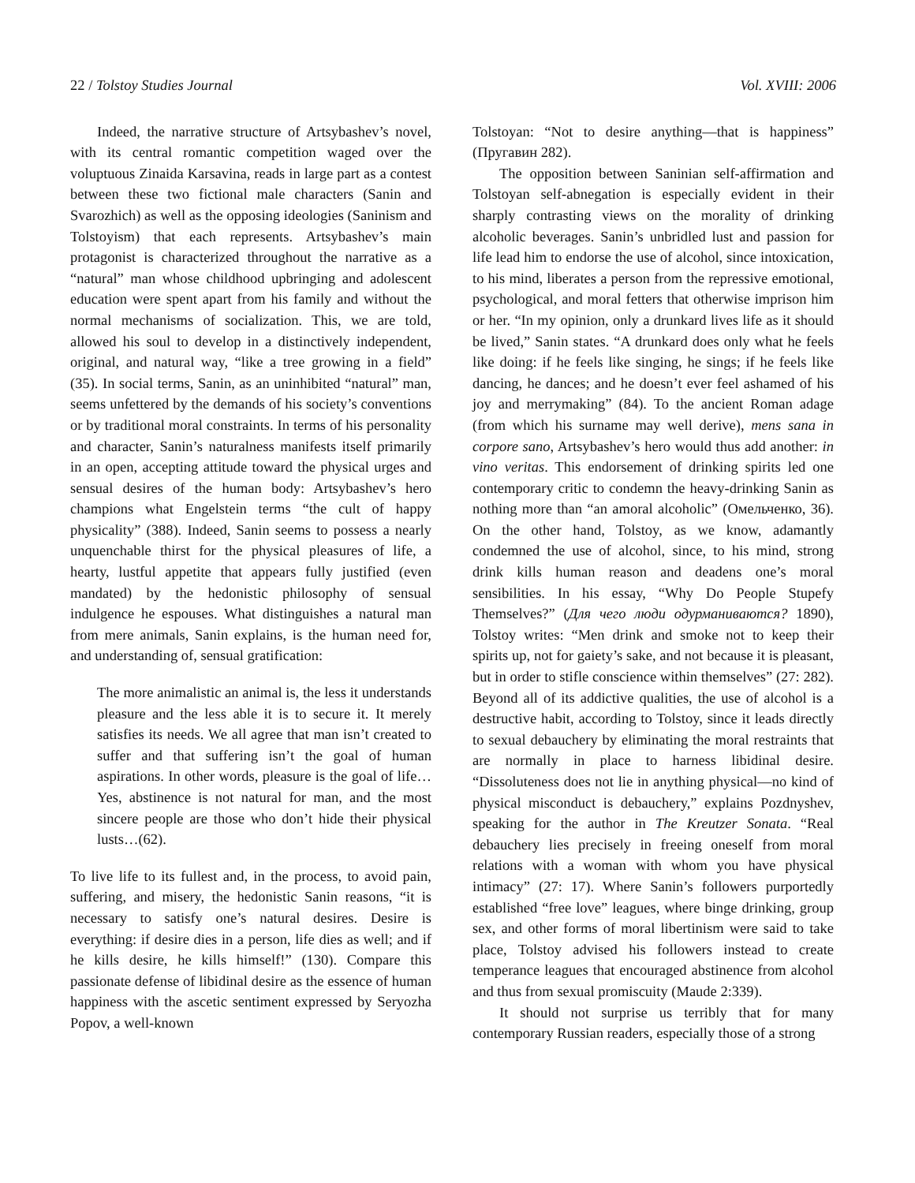22 / Tolstoy Studies Journal Vol. XVIII: 2006
Indeed, the narrative structure of Artsybashev’s novel, with its central romantic competition waged over the voluptuous Zinaida Karsavina, reads in large part as a contest between these two fictional male characters (Sanin and Svarozhich) as well as the opposing ideologies (Saninism and Tolstoyism) that each represents. Artsybashev’s main protagonist is characterized throughout the narrative as a “natural” man whose childhood upbringing and adolescent education were spent apart from his family and without the normal mechanisms of socialization. This, we are told, allowed his soul to develop in a distinctively independent, original, and natural way, “like a tree growing in a field” (35). In social terms, Sanin, as an uninhibited “natural” man, seems unfettered by the demands of his society’s conventions or by traditional moral constraints. In terms of his personality and character, Sanin’s naturalness manifests itself primarily in an open, accepting attitude toward the physical urges and sensual desires of the human body: Artsybashev’s hero champions what Engelstein terms “the cult of happy physicality” (388). Indeed, Sanin seems to possess a nearly unquenchable thirst for the physical pleasures of life, a hearty, lustful appetite that appears fully justified (even mandated) by the hedonistic philosophy of sensual indulgence he espouses. What distinguishes a natural man from mere animals, Sanin explains, is the human need for, and understanding of, sensual gratification:
The more animalistic an animal is, the less it understands pleasure and the less able it is to secure it. It merely satisfies its needs. We all agree that man isn’t created to suffer and that suffering isn’t the goal of human aspirations. In other words, pleasure is the goal of life…Yes, abstinence is not natural for man, and the most sincere people are those who don’t hide their physical lusts…(62).
To live life to its fullest and, in the process, to avoid pain, suffering, and misery, the hedonistic Sanin reasons, “it is necessary to satisfy one’s natural desires. Desire is everything: if desire dies in a person, life dies as well; and if he kills desire, he kills himself!” (130). Compare this passionate defense of libidinal desire as the essence of human happiness with the ascetic sentiment expressed by Seryozha Popov, a well-known
Tolstoyan: “Not to desire anything—that is happiness” (Пругавин 282).
The opposition between Saninian self-affirmation and Tolstoyan self-abnegation is especially evident in their sharply contrasting views on the morality of drinking alcoholic beverages. Sanin’s unbridled lust and passion for life lead him to endorse the use of alcohol, since intoxication, to his mind, liberates a person from the repressive emotional, psychological, and moral fetters that otherwise imprison him or her. “In my opinion, only a drunkard lives life as it should be lived,” Sanin states. “A drunkard does only what he feels like doing: if he feels like singing, he sings; if he feels like dancing, he dances; and he doesn’t ever feel ashamed of his joy and merrymaking” (84). To the ancient Roman adage (from which his surname may well derive), mens sana in corpore sano, Artsybashev’s hero would thus add another: in vino veritas. This endorsement of drinking spirits led one contemporary critic to condemn the heavy-drinking Sanin as nothing more than “an amoral alcoholic” (Омельченко, 36). On the other hand, Tolstoy, as we know, adamantly condemned the use of alcohol, since, to his mind, strong drink kills human reason and deadens one’s moral sensibilities. In his essay, “Why Do People Stupefy Themselves?” (Для чего люди одурманиваются? 1890), Tolstoy writes: “Men drink and smoke not to keep their spirits up, not for gaiety’s sake, and not because it is pleasant, but in order to stifle conscience within themselves” (27: 282). Beyond all of its addictive qualities, the use of alcohol is a destructive habit, according to Tolstoy, since it leads directly to sexual debauchery by eliminating the moral restraints that are normally in place to harness libidinal desire. “Dissoluteness does not lie in anything physical—no kind of physical misconduct is debauchery,” explains Pozdnyshev, speaking for the author in The Kreutzer Sonata. “Real debauchery lies precisely in freeing oneself from moral relations with a woman with whom you have physical intimacy” (27: 17). Where Sanin’s followers purportedly established “free love” leagues, where binge drinking, group sex, and other forms of moral libertinism were said to take place, Tolstoy advised his followers instead to create temperance leagues that encouraged abstinence from alcohol and thus from sexual promiscuity (Maude 2:339).
It should not surprise us terribly that for many contemporary Russian readers, especially those of a strong